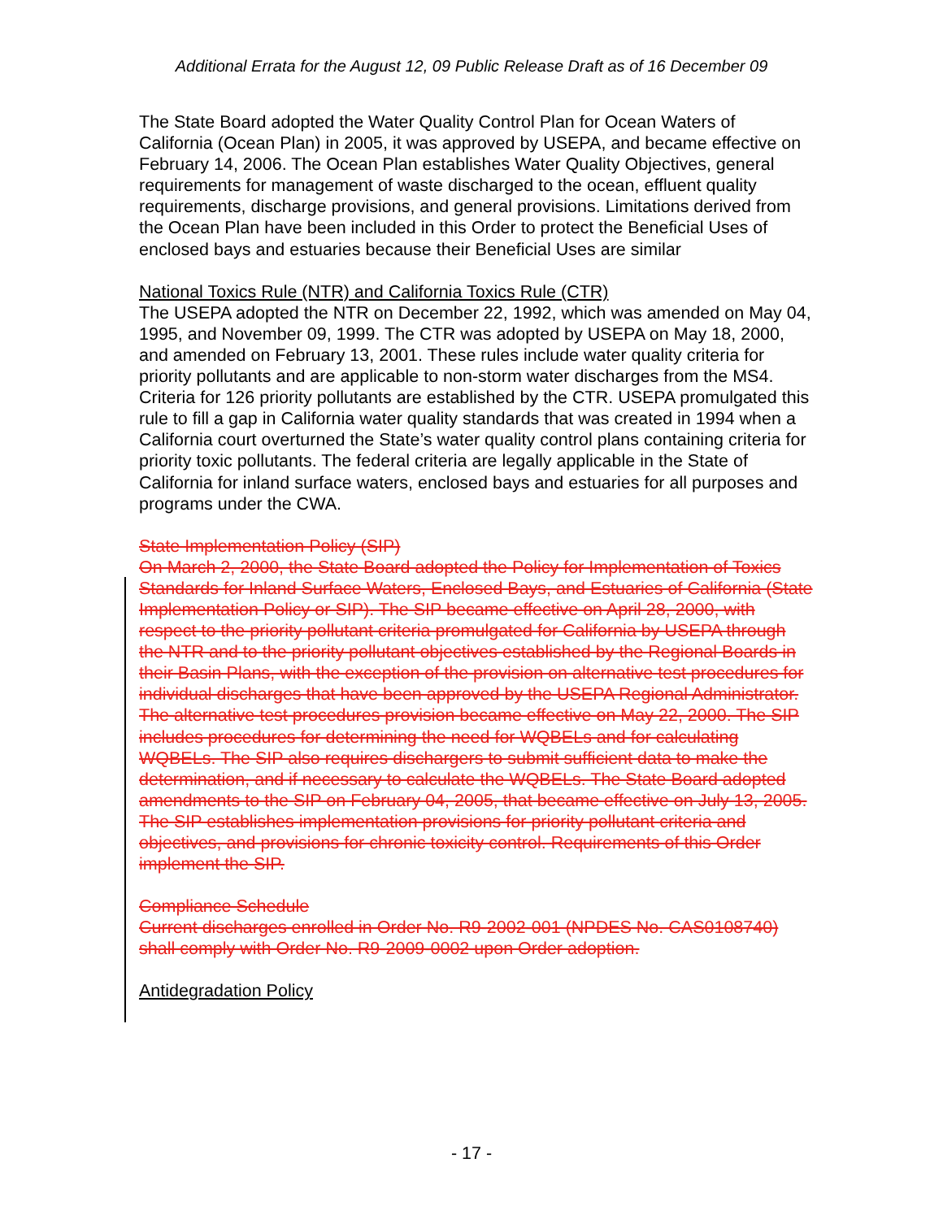Additional Errata for the August 12, 09 Public Release Draft as of 16 December 09
The State Board adopted the Water Quality Control Plan for Ocean Waters of California (Ocean Plan) in 2005, it was approved by USEPA, and became effective on February 14, 2006. The Ocean Plan establishes Water Quality Objectives, general requirements for management of waste discharged to the ocean, effluent quality requirements, discharge provisions, and general provisions. Limitations derived from the Ocean Plan have been included in this Order to protect the Beneficial Uses of enclosed bays and estuaries because their Beneficial Uses are similar
National Toxics Rule (NTR) and California Toxics Rule (CTR)
The USEPA adopted the NTR on December 22, 1992, which was amended on May 04, 1995, and November 09, 1999. The CTR was adopted by USEPA on May 18, 2000, and amended on February 13, 2001. These rules include water quality criteria for priority pollutants and are applicable to non-storm water discharges from the MS4. Criteria for 126 priority pollutants are established by the CTR. USEPA promulgated this rule to fill a gap in California water quality standards that was created in 1994 when a California court overturned the State’s water quality control plans containing criteria for priority toxic pollutants. The federal criteria are legally applicable in the State of California for inland surface waters, enclosed bays and estuaries for all purposes and programs under the CWA.
State Implementation Policy (SIP)
On March 2, 2000, the State Board adopted the Policy for Implementation of Toxics Standards for Inland Surface Waters, Enclosed Bays, and Estuaries of California (State Implementation Policy or SIP). The SIP became effective on April 28, 2000, with respect to the priority pollutant criteria promulgated for California by USEPA through the NTR and to the priority pollutant objectives established by the Regional Boards in their Basin Plans, with the exception of the provision on alternative test procedures for individual discharges that have been approved by the USEPA Regional Administrator. The alternative test procedures provision became effective on May 22, 2000. The SIP includes procedures for determining the need for WQBELs and for calculating WQBELs. The SIP also requires dischargers to submit sufficient data to make the determination, and if necessary to calculate the WQBELs. The State Board adopted amendments to the SIP on February 04, 2005, that became effective on July 13, 2005. The SIP establishes implementation provisions for priority pollutant criteria and objectives, and provisions for chronic toxicity control. Requirements of this Order implement the SIP.
Compliance Schedule
Current discharges enrolled in Order No. R9-2002-001 (NPDES No. CAS0108740) shall comply with Order No. R9-2009-0002 upon Order adoption.
Antidegradation Policy
- 17 -